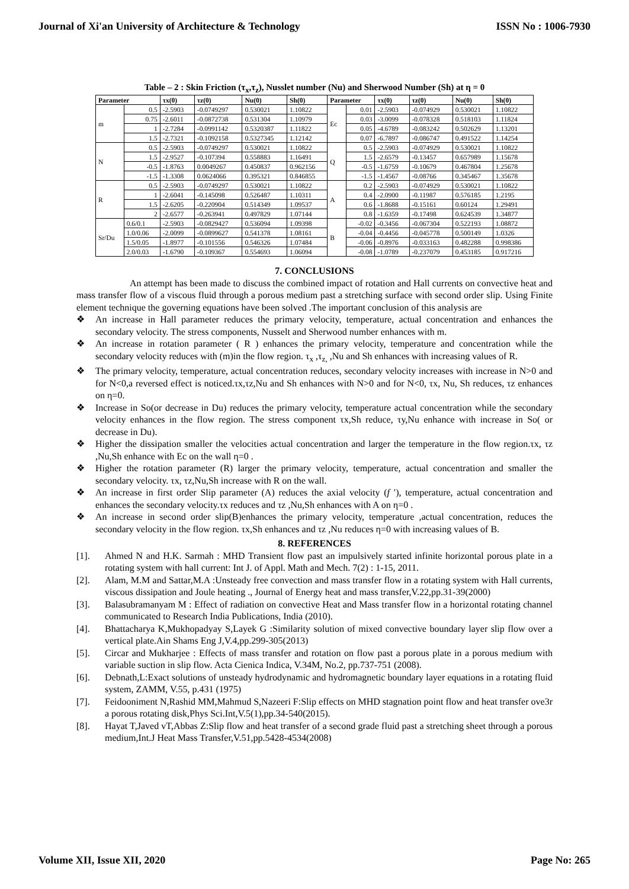Journal of Xi'an University of Architecture & Technology ISSN No : 1006-7930
Table – 2 : Skin Friction (τ<sub>x</sub>,τ<sub>z</sub>), Nusslet number (Nu) and Sherwood Number (Sh) at η = 0
| Parameter | | τx(0) | τz(0) | Nu(0) | Sh(0) | Parameter | | τx(0) | τz(0) | Nu(0) | Sh(0) |
| --- | --- | --- | --- | --- | --- | --- | --- | --- | --- | --- | --- |
| m | 0.5 | -2.5903 | -0.0749297 | 0.530021 | 1.10822 | Ec | 0.01 | -2.5903 | -0.074929 | 0.530021 | 1.10822 |
| | 0.75 | -2.6011 | -0.0872738 | 0.531304 | 1.10979 | | 0.03 | -3.0099 | -0.078328 | 0.518103 | 1.11824 |
| | 1 | -2.7284 | -0.0991142 | 0.5320387 | 1.11822 | | 0.05 | -4.6789 | -0.083242 | 0.502629 | 1.13201 |
| | 1.5 | -2.7321 | -0.1092158 | 0.5327345 | 1.12142 | | 0.07 | -6.7897 | -0.086747 | 0.491522 | 1.14254 |
| N | 0.5 | -2.5903 | -0.0749297 | 0.530021 | 1.10822 | Q | 0.5 | -2.5903 | -0.074929 | 0.530021 | 1.10822 |
| | 1.5 | -2.9527 | -0.107394 | 0.558883 | 1.16491 | | 1.5 | -2.6579 | -0.13457 | 0.657989 | 1.15678 |
| | -0.5 | -1.8763 | 0.0049267 | 0.450837 | 0.962156 | | -0.5 | -1.6759 | -0.10679 | 0.467804 | 1.25678 |
| | -1.5 | -1.3308 | 0.0624066 | 0.395321 | 0.846855 | | -1.5 | -1.4567 | -0.08766 | 0.345467 | 1.35678 |
| R | 0.5 | -2.5903 | -0.0749297 | 0.530021 | 1.10822 | A | 0.2 | -2.5903 | -0.074929 | 0.530021 | 1.10822 |
| | 1 | -2.6041 | -0.145098 | 0.526487 | 1.10311 | | 0.4 | -2.0900 | -0.11987 | 0.576185 | 1.2195 |
| | 1.5 | -2.6205 | -0.220904 | 0.514349 | 1.09537 | | 0.6 | -1.8688 | -0.15161 | 0.60124 | 1.29491 |
| | 2 | -2.6577 | -0.263941 | 0.497829 | 1.07144 | | 0.8 | -1.6359 | -0.17498 | 0.624539 | 1.34877 |
| Sr/Du | 0.6/0.1 | -2.5903 | -0.0829427 | 0.536094 | 1.09398 | B | -0.02 | -0.3456 | -0.067304 | 0.522193 | 1.08872 |
| | 1.0/0.06 | -2.0099 | -0.0899627 | 0.541378 | 1.08161 | | -0.04 | -0.4456 | -0.045778 | 0.500149 | 1.0326 |
| | 1.5/0.05 | -1.8977 | -0.101556 | 0.546326 | 1.07484 | | -0.06 | -0.8976 | -0.033163 | 0.482288 | 0.998386 |
| | 2.0/0.03 | -1.6790 | -0.109367 | 0.554693 | 1.06094 | | -0.08 | -1.0789 | -0.237079 | 0.453185 | 0.917216 |
7. CONCLUSIONS
An attempt has been made to discuss the combined impact of rotation and Hall currents on convective heat and mass transfer flow of a viscous fluid through a porous medium past a stretching surface with second order slip. Using Finite element technique the governing equations have been solved .The important conclusion of this analysis are
❖ An increase in Hall parameter reduces the primary velocity, temperature, actual concentration and enhances the secondary velocity. The stress components, Nusselt and Sherwood number enhances with m.
❖ An increase in rotation parameter ( R ) enhances the primary velocity, temperature and concentration while the secondary velocity reduces with (m)in the flow region. τ<sub>x</sub> ,τ<sub>z,</sub> ,Nu and Sh enhances with increasing values of R.
❖ The primary velocity, temperature, actual concentration reduces, secondary velocity increases with increase in N>0 and for N<0,a reversed effect is noticed.τx,τz,Nu and Sh enhances with N>0 and for N<0, τx, Nu, Sh reduces, τz enhances on η=0.
❖ Increase in So(or decrease in Du) reduces the primary velocity, temperature actual concentration while the secondary velocity enhances in the flow region. The stress component τx,Sh reduce, τy,Nu enhance with increase in So( or decrease in Du).
❖ Higher the dissipation smaller the velocities actual concentration and larger the temperature in the flow region.τx, τz ,Nu,Sh enhance with Ec on the wall η=0 .
❖ Higher the rotation parameter (R) larger the primary velocity, temperature, actual concentration and smaller the secondary velocity. τx, τz,Nu,Sh increase with R on the wall.
❖ An increase in first order Slip parameter (A) reduces the axial velocity (f ′), temperature, actual concentration and enhances the secondary velocity.τx reduces and τz ,Nu,Sh enhances with A on η=0 .
❖ An increase in second order slip(B)enhances the primary velocity, temperature ,actual concentration, reduces the secondary velocity in the flow region. τx,Sh enhances and τz ,Nu reduces η=0 with increasing values of B.
8. REFERENCES
[1]. Ahmed N and H.K. Sarmah : MHD Transient flow past an impulsively started infinite horizontal porous plate in a rotating system with hall current: Int J. of Appl. Math and Mech. 7(2) : 1-15, 2011.
[2]. Alam, M.M and Sattar,M.A :Unsteady free convection and mass transfer flow in a rotating system with Hall currents, viscous dissipation and Joule heating ., Journal of Energy heat and mass transfer,V.22,pp.31-39(2000)
[3]. Balasubramanyam M : Effect of radiation on convective Heat and Mass transfer flow in a horizontal rotating channel communicated to Research India Publications, India (2010).
[4]. Bhattacharya K,Mukhopadyay S,Layek G :Similarity solution of mixed convective boundary layer slip flow over a vertical plate.Ain Shams Eng J,V.4,pp.299-305(2013)
[5]. Circar and Mukharjee : Effects of mass transfer and rotation on flow past a porous plate in a porous medium with variable suction in slip flow. Acta Cienica Indica, V.34M, No.2, pp.737-751 (2008).
[6]. Debnath,L:Exact solutions of unsteady hydrodynamic and hydromagnetic boundary layer equations in a rotating fluid system, ZAMM, V.55, p.431 (1975)
[7]. Feidooniment N,Rashid MM,Mahmud S,Nazeeri F:Slip effects on MHD stagnation point flow and heat transfer ove3r a porous rotating disk,Phys Sci.Int,V.5(1),pp.34-540(2015).
[8]. Hayat T,Javed vT,Abbas Z:Slip flow and heat transfer of a second grade fluid past a stretching sheet through a porous medium,Int.J Heat Mass Transfer,V.51,pp.5428-4534(2008)
Volume XII, Issue XII, 2020 Page No: 265